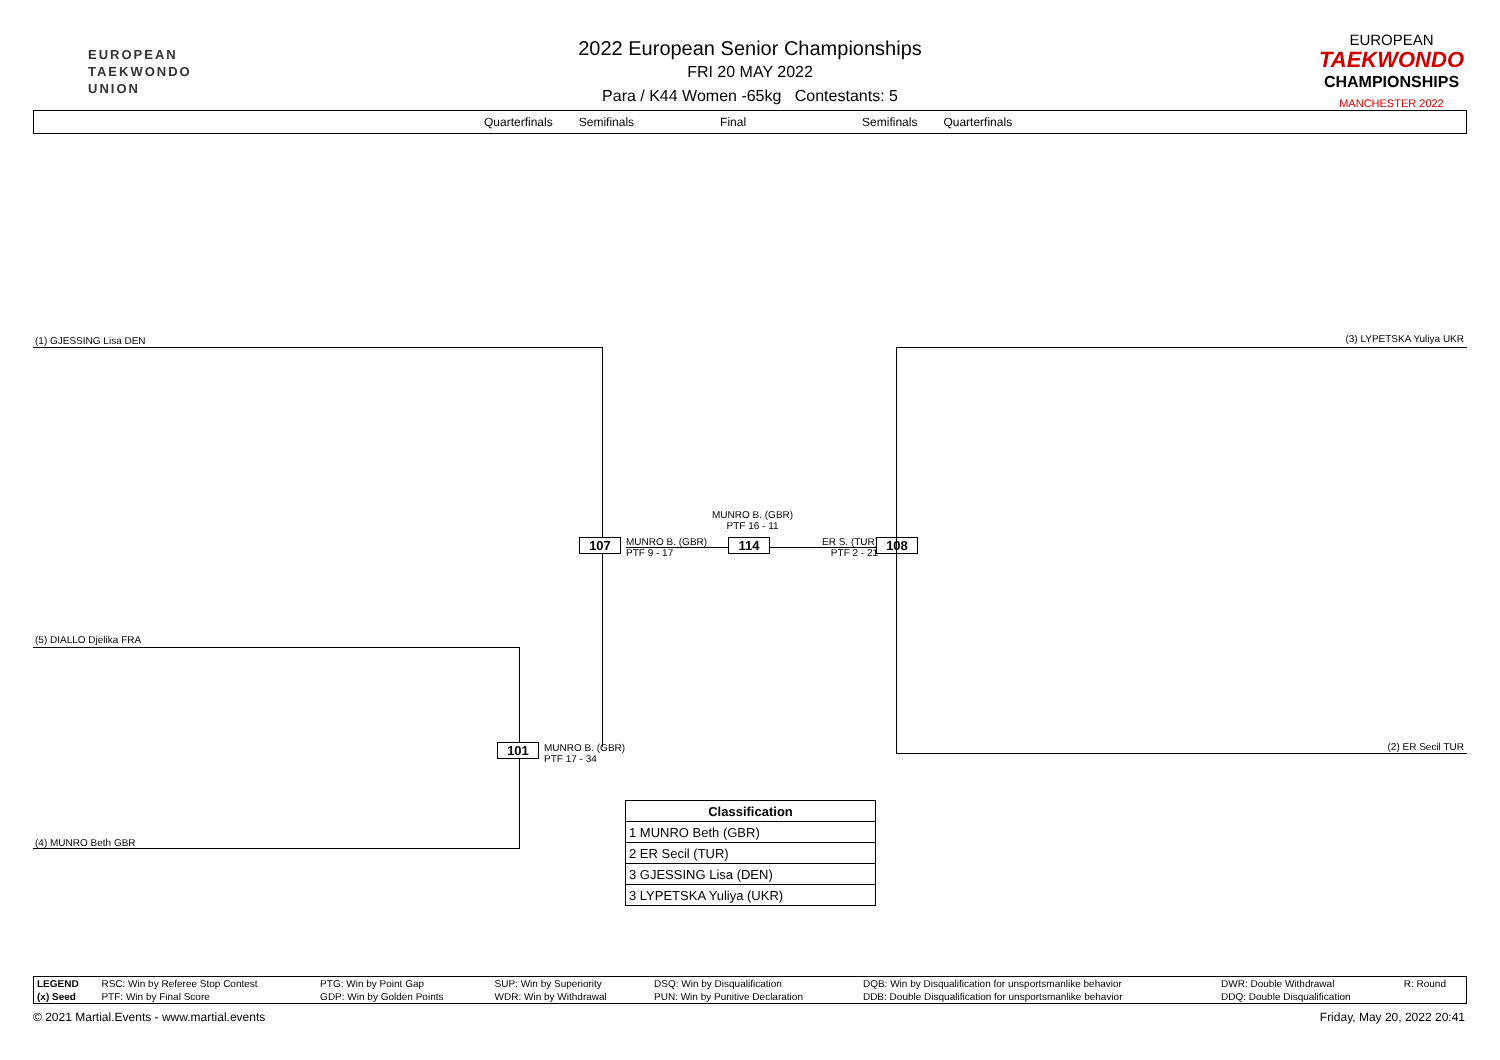EUROPEAN
TAEKWONDO
UNION
EUROPEAN
TAEKWONDO
CHAMPIONSHIPS
MANCHESTER 2022
2022 European Senior Championships
FRI 20 MAY 2022
Para / K44 Women -65kg Contestants: 5
Quarterfinals Semifinals Final Semifinals Quarterfinals
(1) GJESSING Lisa DEN
(5) DIALLO Djelika FRA
(4) MUNRO Beth GBR
101
MUNRO B. (GBR)
PTF 17 - 34
107
MUNRO B. (GBR)
PTF 9 - 17
MUNRO B. (GBR)
PTF 16 - 11
114
ER S. (TUR)
PTF 2 - 21
108
(3) LYPETSKA Yuliya UKR
(2) ER Secil TUR
| Classification |
| --- |
| 1 MUNRO Beth (GBR) |
| 2 ER Secil (TUR) |
| 3 GJESSING Lisa (DEN) |
| 3 LYPETSKA Yuliya (UKR) |
| LEGEND | RSC: Win by Referee Stop Contest | PTG: Win by Point Gap | SUP: Win by Superiority | DSQ: Win by Disqualification | DQB: Win by Disqualification for unsportsmanlike behavior | DWR: Double Withdrawal | R: Round |
| (x) Seed | PTF: Win by Final Score | GDP: Win by Golden Points | WDR: Win by Withdrawal | PUN: Win by Punitive Declaration | DDB: Double Disqualification for unsportsmanlike behavior | DDQ: Double Disqualification | |
© 2021 Martial.Events - www.martial.events Friday, May 20, 2022 20:41